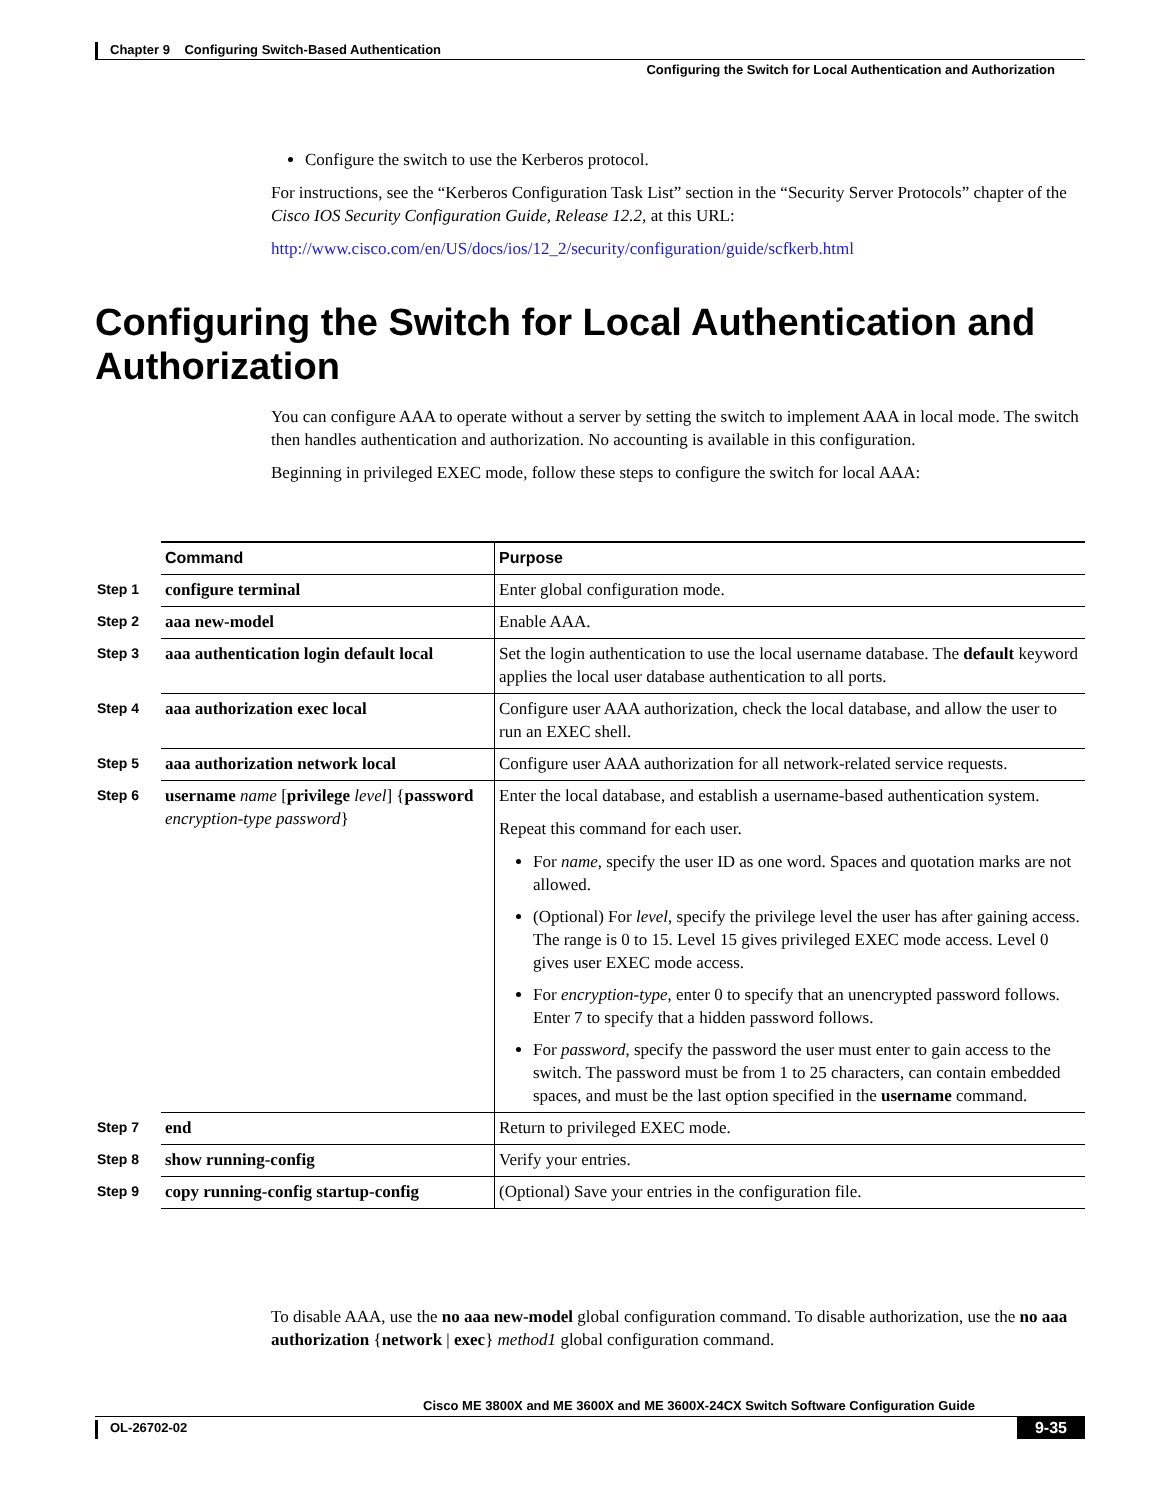Chapter 9 Configuring Switch-Based Authentication
Configuring the Switch for Local Authentication and Authorization
Configure the switch to use the Kerberos protocol.
For instructions, see the “Kerberos Configuration Task List” section in the “Security Server Protocols” chapter of the Cisco IOS Security Configuration Guide, Release 12.2, at this URL:
http://www.cisco.com/en/US/docs/ios/12_2/security/configuration/guide/scfkerb.html
Configuring the Switch for Local Authentication and Authorization
You can configure AAA to operate without a server by setting the switch to implement AAA in local mode. The switch then handles authentication and authorization. No accounting is available in this configuration.
Beginning in privileged EXEC mode, follow these steps to configure the switch for local AAA:
| | Command | Purpose |
| Step 1 | configure terminal | Enter global configuration mode. |
| Step 2 | aaa new-model | Enable AAA. |
| Step 3 | aaa authentication login default local | Set the login authentication to use the local username database. The default keyword applies the local user database authentication to all ports. |
| Step 4 | aaa authorization exec local | Configure user AAA authorization, check the local database, and allow the user to run an EXEC shell. |
| Step 5 | aaa authorization network local | Configure user AAA authorization for all network-related service requests. |
| Step 6 | username name [ privilege level ] { password encryption-type password } | Enter the local database, and establish a username-based authentication system. Repeat this command for each user. For name , specify the user ID as one word. Spaces and quotation marks are not allowed. (Optional) For level , specify the privilege level the user has after gaining access. The range is 0 to 15. Level 15 gives privileged EXEC mode access. Level 0 gives user EXEC mode access. For encryption-type , enter 0 to specify that an unencrypted password follows. Enter 7 to specify that a hidden password follows. For password , specify the password the user must enter to gain access to the switch. The password must be from 1 to 25 characters, can contain embedded spaces, and must be the last option specified in the username command. |
| Step 7 | end | Return to privileged EXEC mode. |
| Step 8 | show running-config | Verify your entries. |
| Step 9 | copy running-config startup-config | (Optional) Save your entries in the configuration file. |
To disable AAA, use the no aaa new-model global configuration command. To disable authorization, use the no aaa authorization {network | exec} method1 global configuration command.
Cisco ME 3800X and ME 3600X and ME 3600X-24CX Switch Software Configuration Guide
OL-26702-02 9-35